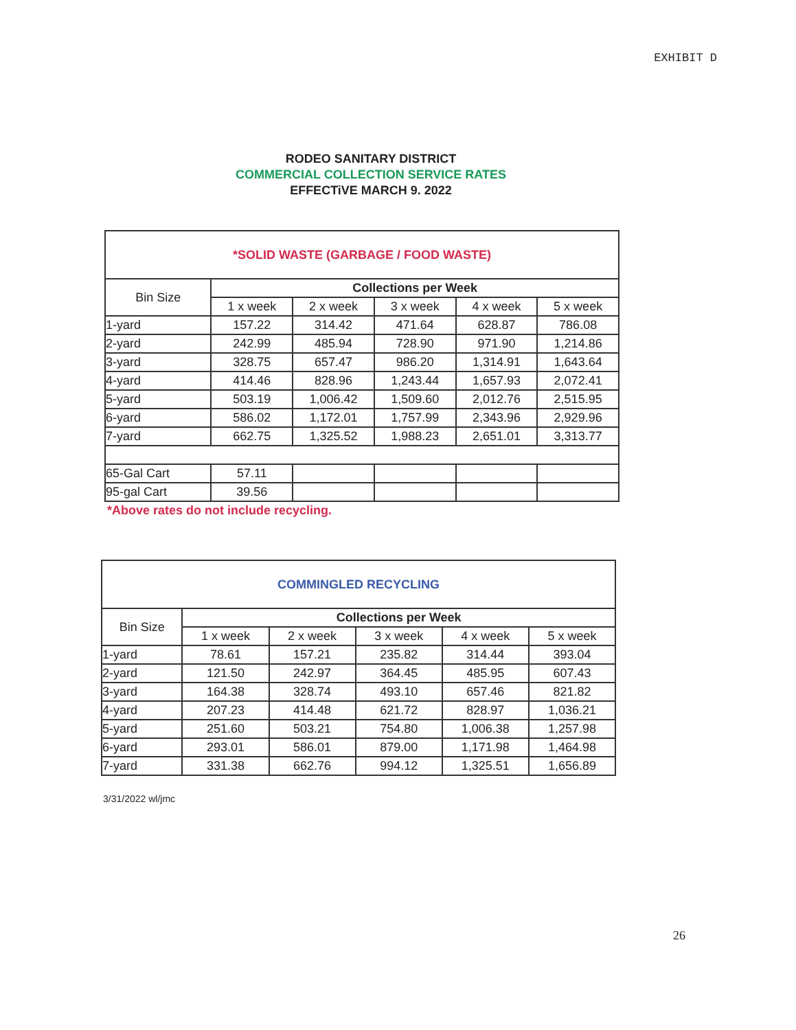EXHIBIT D
RODEO SANITARY DISTRICT
COMMERCIAL COLLECTION SERVICE RATES
EFFECTiVE MARCH 9. 2022
| *SOLID WASTE (GARBAGE / FOOD WASTE) | | | | | |
| Bin Size | Collections per Week | | | | |
| | 1 x week | 2 x week | 3 x week | 4 x week | 5 x week |
| 1-yard | 157.22 | 314.42 | 471.64 | 628.87 | 786.08 |
| 2-yard | 242.99 | 485.94 | 728.90 | 971.90 | 1,214.86 |
| 3-yard | 328.75 | 657.47 | 986.20 | 1,314.91 | 1,643.64 |
| 4-yard | 414.46 | 828.96 | 1,243.44 | 1,657.93 | 2,072.41 |
| 5-yard | 503.19 | 1,006.42 | 1,509.60 | 2,012.76 | 2,515.95 |
| 6-yard | 586.02 | 1,172.01 | 1,757.99 | 2,343.96 | 2,929.96 |
| 7-yard | 662.75 | 1,325.52 | 1,988.23 | 2,651.01 | 3,313.77 |
| 65-Gal Cart | 57.11 | | | | |
| 95-gal Cart | 39.56 | | | | |
*Above rates do not include recycling.
| COMMINGLED RECYCLING | | | | | |
| Bin Size | Collections per Week | | | | |
| | 1 x week | 2 x week | 3 x week | 4 x week | 5 x week |
| 1-yard | 78.61 | 157.21 | 235.82 | 314.44 | 393.04 |
| 2-yard | 121.50 | 242.97 | 364.45 | 485.95 | 607.43 |
| 3-yard | 164.38 | 328.74 | 493.10 | 657.46 | 821.82 |
| 4-yard | 207.23 | 414.48 | 621.72 | 828.97 | 1,036.21 |
| 5-yard | 251.60 | 503.21 | 754.80 | 1,006.38 | 1,257.98 |
| 6-yard | 293.01 | 586.01 | 879.00 | 1,171.98 | 1,464.98 |
| 7-yard | 331.38 | 662.76 | 994.12 | 1,325.51 | 1,656.89 |
3/31/2022 wl/jmc
26